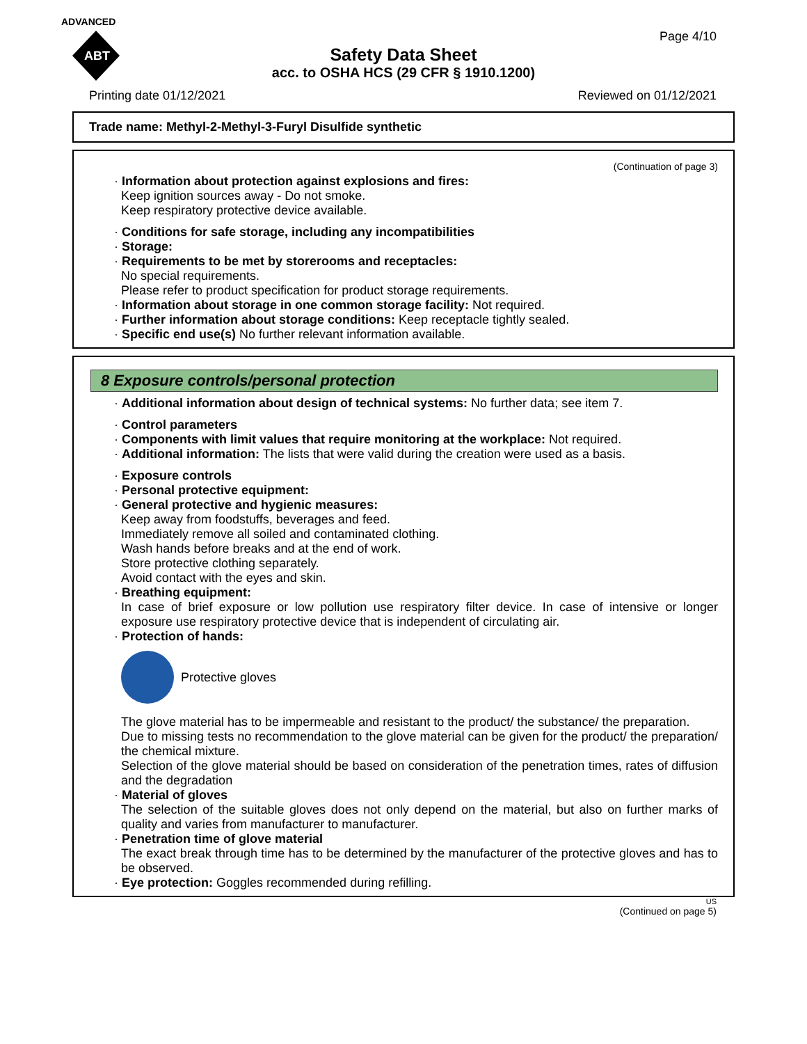ADVANCED
ABT
Page 4/10
Safety Data Sheet
acc. to OSHA HCS (29 CFR § 1910.1200)
Printing date 01/12/2021 Reviewed on 01/12/2021
Trade name: Methyl-2-Methyl-3-Furyl Disulfide synthetic
(Continuation of page 3)
· Information about protection against explosions and fires:
Keep ignition sources away - Do not smoke.
Keep respiratory protective device available.
· Conditions for safe storage, including any incompatibilities
· Storage:
· Requirements to be met by storerooms and receptacles:
No special requirements.
Please refer to product specification for product storage requirements.
· Information about storage in one common storage facility: Not required.
· Further information about storage conditions: Keep receptacle tightly sealed.
· Specific end use(s) No further relevant information available.
8 Exposure controls/personal protection
· Additional information about design of technical systems: No further data; see item 7.
· Control parameters
· Components with limit values that require monitoring at the workplace: Not required.
· Additional information: The lists that were valid during the creation were used as a basis.
· Exposure controls
· Personal protective equipment:
· General protective and hygienic measures:
Keep away from foodstuffs, beverages and feed.
Immediately remove all soiled and contaminated clothing.
Wash hands before breaks and at the end of work.
Store protective clothing separately.
Avoid contact with the eyes and skin.
· Breathing equipment:
In case of brief exposure or low pollution use respiratory filter device. In case of intensive or longer exposure use respiratory protective device that is independent of circulating air.
· Protection of hands:
Protective gloves
The glove material has to be impermeable and resistant to the product/ the substance/ the preparation.
Due to missing tests no recommendation to the glove material can be given for the product/ the preparation/ the chemical mixture.
Selection of the glove material should be based on consideration of the penetration times, rates of diffusion and the degradation
· Material of gloves
The selection of the suitable gloves does not only depend on the material, but also on further marks of quality and varies from manufacturer to manufacturer.
· Penetration time of glove material
The exact break through time has to be determined by the manufacturer of the protective gloves and has to be observed.
· Eye protection: Goggles recommended during refilling.
US
(Continued on page 5)